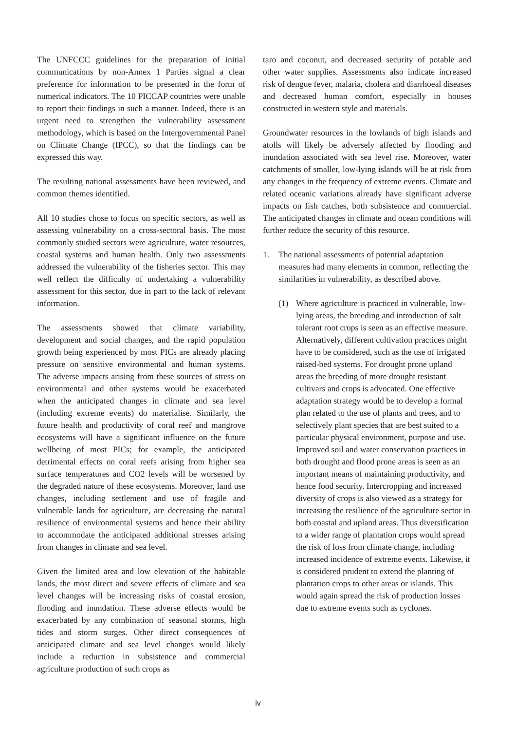The UNFCCC guidelines for the preparation of initial communications by non-Annex 1 Parties signal a clear preference for information to be presented in the form of numerical indicators. The 10 PICCAP countries were unable to report their findings in such a manner. Indeed, there is an urgent need to strengthen the vulnerability assessment methodology, which is based on the Intergovernmental Panel on Climate Change (IPCC), so that the findings can be expressed this way.
The resulting national assessments have been reviewed, and common themes identified.
All 10 studies chose to focus on specific sectors, as well as assessing vulnerability on a cross-sectoral basis. The most commonly studied sectors were agriculture, water resources, coastal systems and human health. Only two assessments addressed the vulnerability of the fisheries sector. This may well reflect the difficulty of undertaking a vulnerability assessment for this sector, due in part to the lack of relevant information.
The assessments showed that climate variability, development and social changes, and the rapid population growth being experienced by most PICs are already placing pressure on sensitive environmental and human systems. The adverse impacts arising from these sources of stress on environmental and other systems would be exacerbated when the anticipated changes in climate and sea level (including extreme events) do materialise. Similarly, the future health and productivity of coral reef and mangrove ecosystems will have a significant influence on the future wellbeing of most PICs; for example, the anticipated detrimental effects on coral reefs arising from higher sea surface temperatures and CO2 levels will be worsened by the degraded nature of these ecosystems. Moreover, land use changes, including settlement and use of fragile and vulnerable lands for agriculture, are decreasing the natural resilience of environmental systems and hence their ability to accommodate the anticipated additional stresses arising from changes in climate and sea level.
Given the limited area and low elevation of the habitable lands, the most direct and severe effects of climate and sea level changes will be increasing risks of coastal erosion, flooding and inundation. These adverse effects would be exacerbated by any combination of seasonal storms, high tides and storm surges. Other direct consequences of anticipated climate and sea level changes would likely include a reduction in subsistence and commercial agriculture production of such crops as
taro and coconut, and decreased security of potable and other water supplies. Assessments also indicate increased risk of dengue fever, malaria, cholera and diarrhoeal diseases and decreased human comfort, especially in houses constructed in western style and materials.
Groundwater resources in the lowlands of high islands and atolls will likely be adversely affected by flooding and inundation associated with sea level rise. Moreover, water catchments of smaller, low-lying islands will be at risk from any changes in the frequency of extreme events. Climate and related oceanic variations already have significant adverse impacts on fish catches, both subsistence and commercial. The anticipated changes in climate and ocean conditions will further reduce the security of this resource.
1. The national assessments of potential adaptation measures had many elements in common, reflecting the similarities in vulnerability, as described above.
(1) Where agriculture is practiced in vulnerable, low-lying areas, the breeding and introduction of salt tolerant root crops is seen as an effective measure. Alternatively, different cultivation practices might have to be considered, such as the use of irrigated raised-bed systems. For drought prone upland areas the breeding of more drought resistant cultivars and crops is advocated. One effective adaptation strategy would be to develop a formal plan related to the use of plants and trees, and to selectively plant species that are best suited to a particular physical environment, purpose and use. Improved soil and water conservation practices in both drought and flood prone areas is seen as an important means of maintaining productivity, and hence food security. Intercropping and increased diversity of crops is also viewed as a strategy for increasing the resilience of the agriculture sector in both coastal and upland areas. Thus diversification to a wider range of plantation crops would spread the risk of loss from climate change, including increased incidence of extreme events. Likewise, it is considered prudent to extend the planting of plantation crops to other areas or islands. This would again spread the risk of production losses due to extreme events such as cyclones.
iv